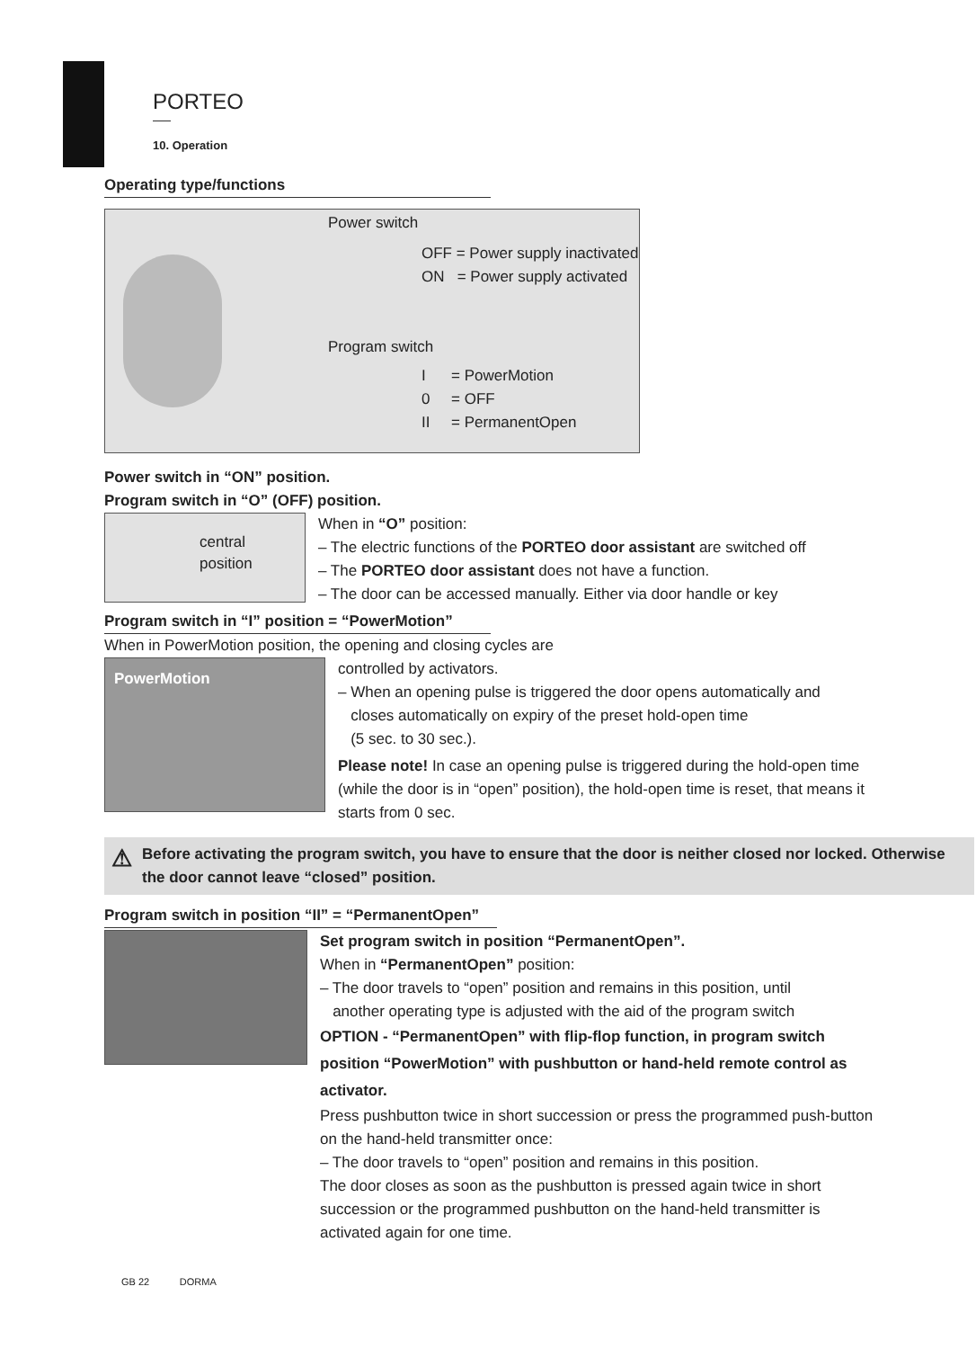PORTEO
10. Operation
Operating type/functions
Power switch
OFF = Power supply inactivated
ON = Power supply activated
Program switch
I = PowerMotion
0 = OFF
II = PermanentOpen
Power switch in “ON” position.
Program switch in “O” (OFF) position.
central
position
When in “O” position:
– The electric functions of the PORTEO door assistant are switched off
– The PORTEO door assistant does not have a function.
– The door can be accessed manually. Either via door handle or key
Program switch in “I” position = “PowerMotion”
When in PowerMotion position, the opening and closing cycles are
PowerMotion
controlled by activators.
– When an opening pulse is triggered the door opens automatically and
closes automatically on expiry of the preset hold-open time
(5 sec. to 30 sec.).
Please note! In case an opening pulse is triggered during the hold-open time (while the door is in “open” position), the hold-open time is reset, that means it starts from 0 sec.
⚠ Before activating the program switch, you have to ensure that the door is neither closed nor locked. Otherwise the door cannot leave “closed” position.
Program switch in position “II” = “PermanentOpen”
Set program switch in position “PermanentOpen”.
When in “PermanentOpen” position:
– The door travels to “open” position and remains in this position, until
another operating type is adjusted with the aid of the program switch
OPTION - “PermanentOpen” with flip-flop function, in program switch position “PowerMotion” with pushbutton or hand-held remote control as activator.
Press pushbutton twice in short succession or press the programmed push-button on the hand-held transmitter once:
– The door travels to “open” position and remains in this position.
The door closes as soon as the pushbutton is pressed again twice in short succession or the programmed pushbutton on the hand-held transmitter is activated again for one time.
GB 22 DORMA